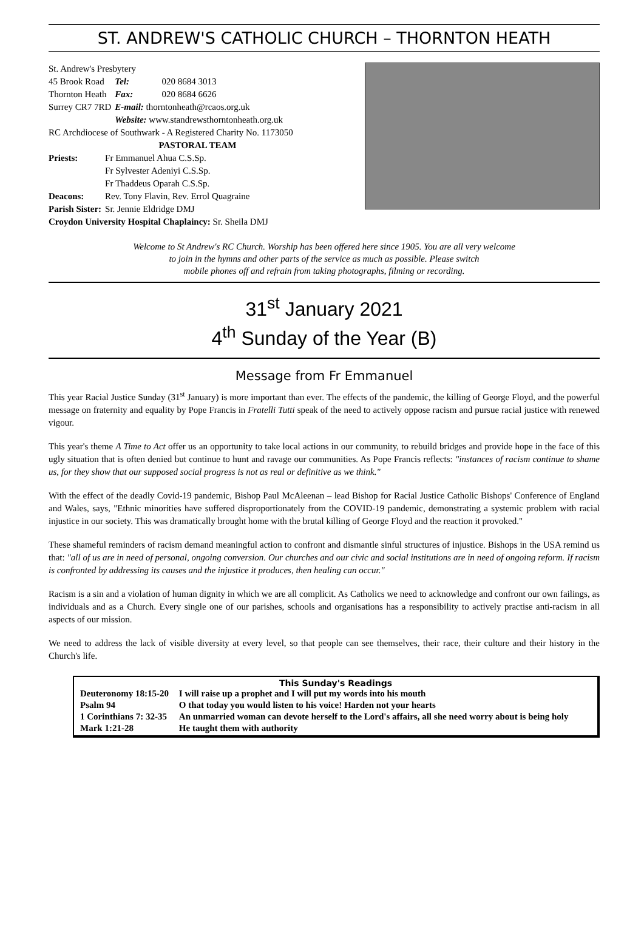ST. ANDREW'S CATHOLIC CHURCH – THORNTON HEATH
St. Andrew's Presbytery
| 45 Brook Road | Tel: | 020 8684 3013 |
| Thornton Heath | Fax: | 020 8684 6626 |
| Surrey CR7 7RD | E-mail: thorntonheath@rcaos.org.uk | |
| | Website: www.standrewsthorntonheath.org.uk | |
RC Archdiocese of Southwark - A Registered Charity No. 1173050
PASTORAL TEAM
| Priests: | Fr Emmanuel Ahua C.S.Sp. Fr Sylvester Adeniyi C.S.Sp. Fr Thaddeus Oparah C.S.Sp. |
| Deacons: | Rev. Tony Flavin, Rev. Errol Quagraine |
| Parish Sister: | Sr. Jennie Eldridge DMJ |
Croydon University Hospital Chaplaincy: Sr. Sheila DMJ
Welcome to St Andrew's RC Church. Worship has been offered here since 1905. You are all very welcome
to join in the hymns and other parts of the service as much as possible. Please switch
mobile phones off and refrain from taking photographs, filming or recording.
31<sup>st</sup> January 2021
4<sup>th</sup> Sunday of the Year (B)
Message from Fr Emmanuel
This year Racial Justice Sunday (31<sup>st</sup> January) is more important than ever. The effects of the pandemic, the killing of George Floyd, and the powerful message on fraternity and equality by Pope Francis in Fratelli Tutti speak of the need to actively oppose racism and pursue racial justice with renewed vigour.
This year's theme A Time to Act offer us an opportunity to take local actions in our community, to rebuild bridges and provide hope in the face of this ugly situation that is often denied but continue to hunt and ravage our communities. As Pope Francis reflects: "instances of racism continue to shame us, for they show that our supposed social progress is not as real or definitive as we think."
With the effect of the deadly Covid-19 pandemic, Bishop Paul McAleenan – lead Bishop for Racial Justice Catholic Bishops' Conference of England and Wales, says, "Ethnic minorities have suffered disproportionately from the COVID-19 pandemic, demonstrating a systemic problem with racial injustice in our society. This was dramatically brought home with the brutal killing of George Floyd and the reaction it provoked."
These shameful reminders of racism demand meaningful action to confront and dismantle sinful structures of injustice. Bishops in the USA remind us that: "all of us are in need of personal, ongoing conversion. Our churches and our civic and social institutions are in need of ongoing reform. If racism is confronted by addressing its causes and the injustice it produces, then healing can occur."
Racism is a sin and a violation of human dignity in which we are all complicit. As Catholics we need to acknowledge and confront our own failings, as individuals and as a Church. Every single one of our parishes, schools and organisations has a responsibility to actively practise anti-racism in all aspects of our mission.
We need to address the lack of visible diversity at every level, so that people can see themselves, their race, their culture and their history in the Church's life.
This Sunday's Readings
| Deuteronomy 18:15-20 | I will raise up a prophet and I will put my words into his mouth |
| Psalm 94 | O that today you would listen to his voice! Harden not your hearts |
| 1 Corinthians 7: 32-35 | An unmarried woman can devote herself to the Lord's affairs, all she need worry about is being holy |
| Mark 1:21-28 | He taught them with authority |